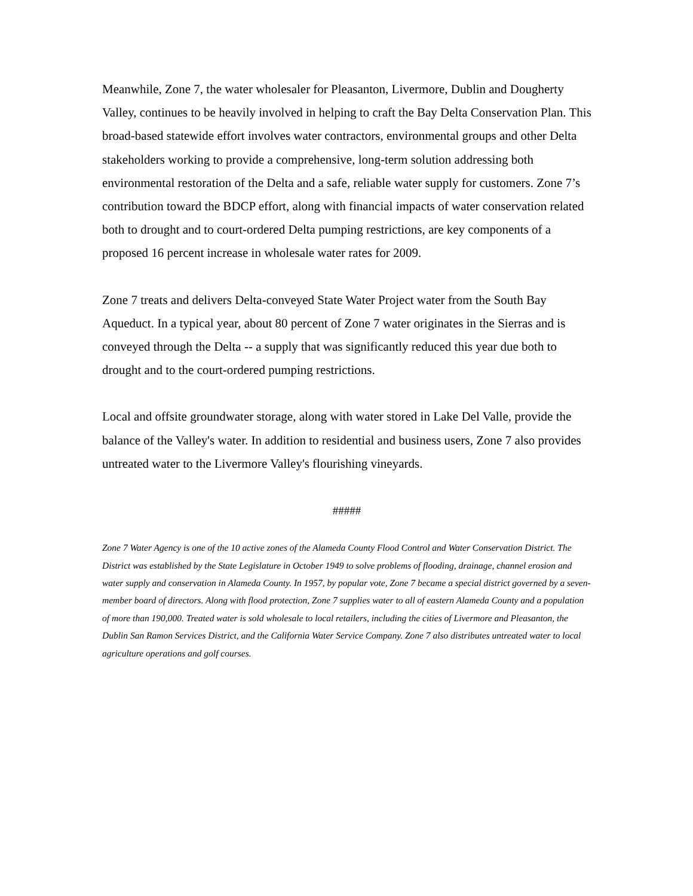Meanwhile, Zone 7, the water wholesaler for Pleasanton, Livermore, Dublin and Dougherty Valley, continues to be heavily involved in helping to craft the Bay Delta Conservation Plan. This broad-based statewide effort involves water contractors, environmental groups and other Delta stakeholders working to provide a comprehensive, long-term solution addressing both environmental restoration of the Delta and a safe, reliable water supply for customers. Zone 7’s contribution toward the BDCP effort, along with financial impacts of water conservation related both to drought and to court-ordered Delta pumping restrictions, are key components of a proposed 16 percent increase in wholesale water rates for 2009.
Zone 7 treats and delivers Delta-conveyed State Water Project water from the South Bay Aqueduct. In a typical year, about 80 percent of Zone 7 water originates in the Sierras and is conveyed through the Delta -- a supply that was significantly reduced this year due both to drought and to the court-ordered pumping restrictions.
Local and offsite groundwater storage, along with water stored in Lake Del Valle, provide the balance of the Valley's water. In addition to residential and business users, Zone 7 also provides untreated water to the Livermore Valley's flourishing vineyards.
#####
Zone 7 Water Agency is one of the 10 active zones of the Alameda County Flood Control and Water Conservation District. The District was established by the State Legislature in October 1949 to solve problems of flooding, drainage, channel erosion and water supply and conservation in Alameda County. In 1957, by popular vote, Zone 7 became a special district governed by a seven-member board of directors. Along with flood protection, Zone 7 supplies water to all of eastern Alameda County and a population of more than 190,000. Treated water is sold wholesale to local retailers, including the cities of Livermore and Pleasanton, the Dublin San Ramon Services District, and the California Water Service Company. Zone 7 also distributes untreated water to local agriculture operations and golf courses.